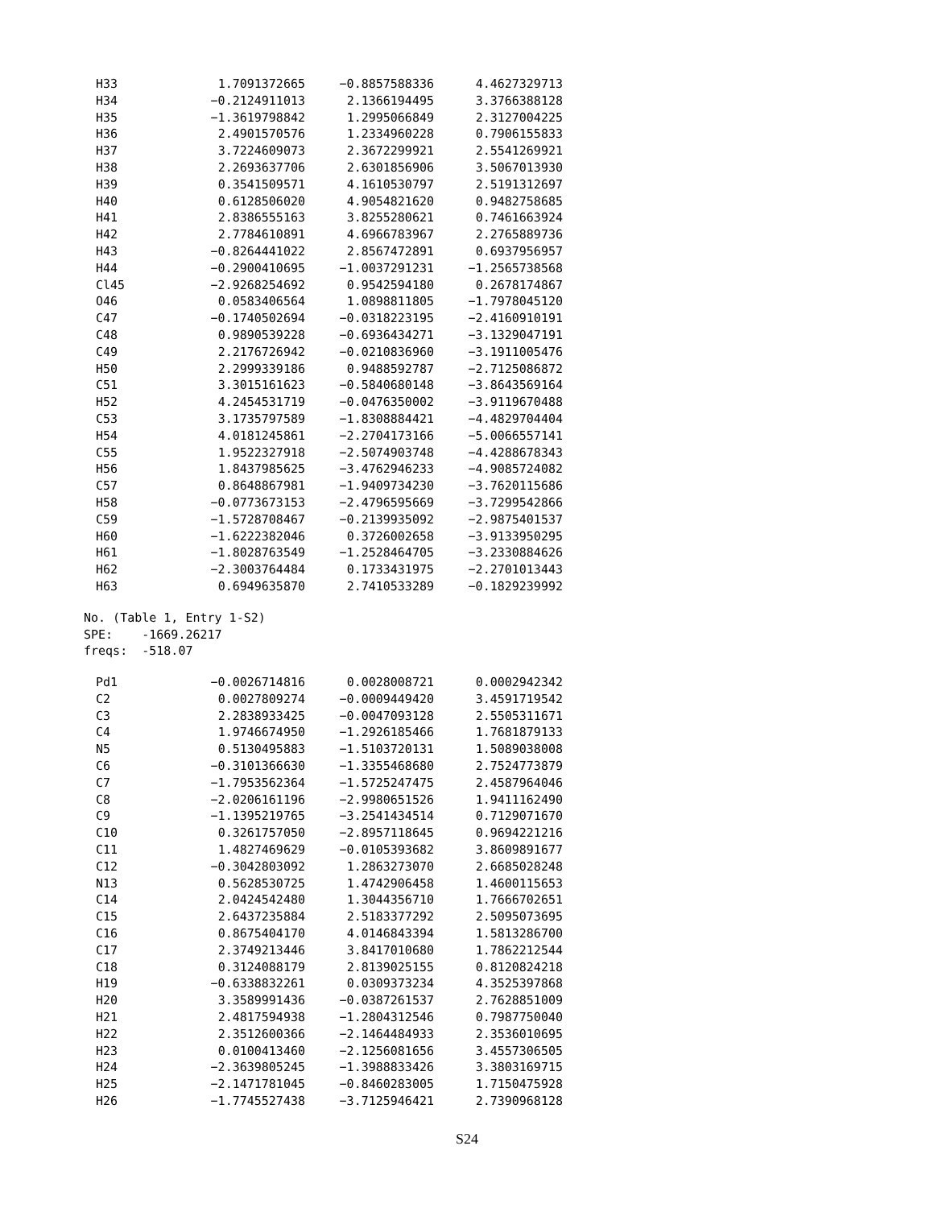| H33 | 1.7091372665 | −0.8857588336 | 4.4627329713 |
| H34 | −0.2124911013 | 2.1366194495 | 3.3766388128 |
| H35 | −1.3619798842 | 1.2995066849 | 2.3127004225 |
| H36 | 2.4901570576 | 1.2334960228 | 0.7906155833 |
| H37 | 3.7224609073 | 2.3672299921 | 2.5541269921 |
| H38 | 2.2693637706 | 2.6301856906 | 3.5067013930 |
| H39 | 0.3541509571 | 4.1610530797 | 2.5191312697 |
| H40 | 0.6128506020 | 4.9054821620 | 0.9482758685 |
| H41 | 2.8386555163 | 3.8255280621 | 0.7461663924 |
| H42 | 2.7784610891 | 4.6966783967 | 2.2765889736 |
| H43 | −0.8264441022 | 2.8567472891 | 0.6937956957 |
| H44 | −0.2900410695 | −1.0037291231 | −1.2565738568 |
| Cl45 | −2.9268254692 | 0.9542594180 | 0.2678174867 |
| O46 | 0.0583406564 | 1.0898811805 | −1.7978045120 |
| C47 | −0.1740502694 | −0.0318223195 | −2.4160910191 |
| C48 | 0.9890539228 | −0.6936434271 | −3.1329047191 |
| C49 | 2.2176726942 | −0.0210836960 | −3.1911005476 |
| H50 | 2.2999339186 | 0.9488592787 | −2.7125086872 |
| C51 | 3.3015161623 | −0.5840680148 | −3.8643569164 |
| H52 | 4.2454531719 | −0.0476350002 | −3.9119670488 |
| C53 | 3.1735797589 | −1.8308884421 | −4.4829704404 |
| H54 | 4.0181245861 | −2.2704173166 | −5.0066557141 |
| C55 | 1.9522327918 | −2.5074903748 | −4.4288678343 |
| H56 | 1.8437985625 | −3.4762946233 | −4.9085724082 |
| C57 | 0.8648867981 | −1.9409734230 | −3.7620115686 |
| H58 | −0.0773673153 | −2.4796595669 | −3.7299542866 |
| C59 | −1.5728708467 | −0.2139935092 | −2.9875401537 |
| H60 | −1.6222382046 | 0.3726002658 | −3.9133950295 |
| H61 | −1.8028763549 | −1.2528464705 | −3.2330884626 |
| H62 | −2.3003764484 | 0.1733431975 | −2.2701013443 |
| H63 | 0.6949635870 | 2.7410533289 | −0.1829239992 |
No. (Table 1, Entry 1-S2)
SPE: -1669.26217
freqs: -518.07
| Pd1 | −0.0026714816 | 0.0028008721 | 0.0002942342 |
| C2 | 0.0027809274 | −0.0009449420 | 3.4591719542 |
| C3 | 2.2838933425 | −0.0047093128 | 2.5505311671 |
| C4 | 1.9746674950 | −1.2926185466 | 1.7681879133 |
| N5 | 0.5130495883 | −1.5103720131 | 1.5089038008 |
| C6 | −0.3101366630 | −1.3355468680 | 2.7524773879 |
| C7 | −1.7953562364 | −1.5725247475 | 2.4587964046 |
| C8 | −2.0206161196 | −2.9980651526 | 1.9411162490 |
| C9 | −1.1395219765 | −3.2541434514 | 0.7129071670 |
| C10 | 0.3261757050 | −2.8957118645 | 0.9694221216 |
| C11 | 1.4827469629 | −0.0105393682 | 3.8609891677 |
| C12 | −0.3042803092 | 1.2863273070 | 2.6685028248 |
| N13 | 0.5628530725 | 1.4742906458 | 1.4600115653 |
| C14 | 2.0424542480 | 1.3044356710 | 1.7666702651 |
| C15 | 2.6437235884 | 2.5183377292 | 2.5095073695 |
| C16 | 0.8675404170 | 4.0146843394 | 1.5813286700 |
| C17 | 2.3749213446 | 3.8417010680 | 1.7862212544 |
| C18 | 0.3124088179 | 2.8139025155 | 0.8120824218 |
| H19 | −0.6338832261 | 0.0309373234 | 4.3525397868 |
| H20 | 3.3589991436 | −0.0387261537 | 2.7628851009 |
| H21 | 2.4817594938 | −1.2804312546 | 0.7987750040 |
| H22 | 2.3512600366 | −2.1464484933 | 2.3536010695 |
| H23 | 0.0100413460 | −2.1256081656 | 3.4557306505 |
| H24 | −2.3639805245 | −1.3988833426 | 3.3803169715 |
| H25 | −2.1471781045 | −0.8460283005 | 1.7150475928 |
| H26 | −1.7745527438 | −3.7125946421 | 2.7390968128 |
S24